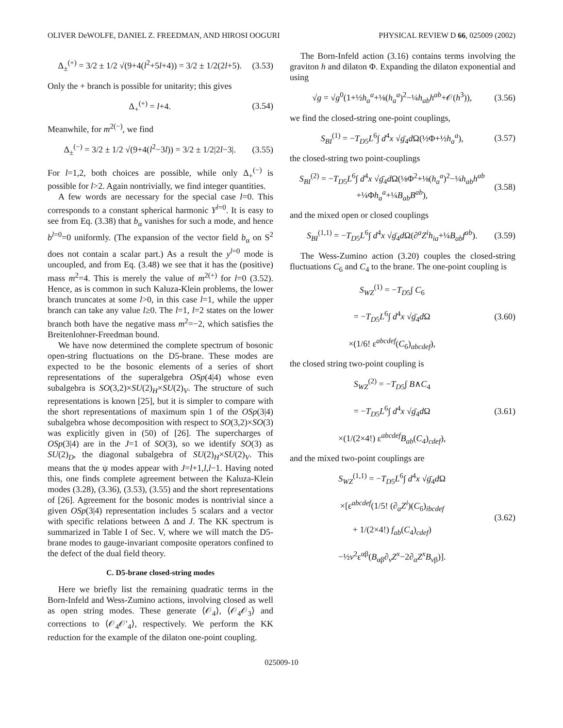OLIVER DeWOLFE, DANIEL Z. FREEDMAN, AND HIROSI OOGURI PHYSICAL REVIEW D 66, 025009 (2002)
Δ<sub>±</sub><sup>(+)</sup> = 3/2 ± 1/2 √(9+4(l<sup>2</sup>+5l+4)) = 3/2 ± 1/2(2l+5). (3.53)
Only the + branch is possible for unitarity; this gives
Δ<sub>+</sub><sup>(+)</sup> = l+4. (3.54)
Meanwhile, for m<sup>2(−)</sup>, we find
Δ<sub>±</sub><sup>(−)</sup> = 3/2 ± 1/2 √(9+4(l<sup>2</sup>−3l)) = 3/2 ± 1/2|2l−3|. (3.55)
For l=1,2, both choices are possible, while only Δ<sub>+</sub><sup>(−)</sup> is possible for l>2. Again nontrivially, we find integer quantities.
A few words are necessary for the special case l=0. This corresponds to a constant spherical harmonic Y<sup>l=0</sup>. It is easy to see from Eq. (3.38) that b<sub>α</sub> vanishes for such a mode, and hence b<sup>l=0</sup>=0 uniformly. (The expansion of the vector field b<sub>α</sub> on S<sup>2</sup> does not contain a scalar part.) As a result the y<sup>l=0</sup> mode is uncoupled, and from Eq. (3.48) we see that it has the (positive) mass m<sup>2</sup>=4. This is merely the value of m<sup>2(+)</sup> for l=0 (3.52). Hence, as is common in such Kaluza-Klein problems, the lower branch truncates at some l>0, in this case l=1, while the upper branch can take any value l≥0. The l=1, l=2 states on the lower branch both have the negative mass m<sup>2</sup>=−2, which satisfies the Breitenlohner-Freedman bound.
We have now determined the complete spectrum of bosonic open-string fluctuations on the D5-brane. These modes are expected to be the bosonic elements of a series of short representations of the superalgebra OSp(4|4) whose even subalgebra is SO(3,2)×SU(2)<sub>H</sub>×SU(2)<sub>V</sub>. The structure of such representations is known [25], but it is simpler to compare with the short representations of maximum spin 1 of the OSp(3|4) subalgebra whose decomposition with respect to SO(3,2)×SO(3) was explicitly given in (50) of [26]. The supercharges of OSp(3|4) are in the J=1 of SO(3), so we identify SO(3) as SU(2)<sub>D</sub>, the diagonal subalgebra of SU(2)<sub>H</sub>×SU(2)<sub>V</sub>. This means that the ψ modes appear with J=l+1,l,l−1. Having noted this, one finds complete agreement between the Kaluza-Klein modes (3.28), (3.36), (3.53), (3.55) and the short representations of [26]. Agreement for the bosonic modes is nontrivial since a given OSp(3|4) representation includes 5 scalars and a vector with specific relations between Δ and J. The KK spectrum is summarized in Table I of Sec. V, where we will match the D5-brane modes to gauge-invariant composite operators confined to the defect of the dual field theory.
C. D5-brane closed-string modes
Here we briefly list the remaining quadratic terms in the Born-Infeld and Wess-Zumino actions, involving closed as well as open string modes. These generate ⟨𝒪<sub>4</sub>⟩, ⟨𝒪<sub>4</sub>𝒪<sub>3</sub>⟩ and corrections to ⟨𝒪<sub>4</sub>𝒪′<sub>4</sub>⟩, respectively. We perform the KK reduction for the example of the dilaton one-point coupling.
The Born-Infeld action (3.16) contains terms involving the graviton h and dilaton Φ. Expanding the dilaton exponential and using
√g = √g<sup>0</sup>(1+½h<sub>a</sub><sup>a</sup>+⅛(h<sub>a</sub><sup>a</sup>)<sup>2</sup>−¼h<sub>ab</sub>h<sup>ab</sup>+𝒪(h<sup>3</sup>)), (3.56)
we find the closed-string one-point couplings,
S<sub>BI</sub><sup>(1)</sup> = −T<sub>D5</sub>L<sup>6</sup>∫ d<sup>4</sup>x √ḡ<sub>4</sub>d Ω(½Φ+½h<sub>a</sub><sup>a</sup>), (3.57)
the closed-string two point-couplings
S<sub>BI</sub><sup>(2)</sup> = −T<sub>D5</sub>L<sup>6</sup>∫ d<sup>4</sup>x √ḡ<sub>4</sub>d Ω(⅛Φ<sup>2</sup>+⅛(h<sub>a</sub><sup>a</sup>)<sup>2</sup>−¼h<sub>ab</sub>h<sup>ab</sup>
+¼Φh<sub>a</sub><sup>a</sup>+¼B<sub>ab</sub>B<sup>ab</sup>), (3.58)
and the mixed open or closed couplings
S<sub>BI</sub><sup>(1,1)</sup> = −T<sub>D5</sub>L<sup>6</sup>∫ d<sup>4</sup>x √ḡ<sub>4</sub>d Ω(∂<sup>a</sup>Z<sup>i</sup>h<sub>ia</sub>+¼B<sub>ab</sub>f<sup>ab</sup>). (3.59)
The Wess-Zumino action (3.20) couples the closed-string fluctuations C<sub>6</sub> and C<sub>4</sub> to the brane. The one-point coupling is
S<sub>WZ</sub><sup>(1)</sup> = −T<sub>D5</sub>∫ C<sub>6</sub>
= −T<sub>D5</sub>L<sup>6</sup>∫ d<sup>4</sup>x √ḡ<sub>4</sub>d Ω
×(1/6! ε<sup>abcdef</sup>(C<sub>6</sub>)<sub>abcdef</sub>), (3.60)
the closed string two-point coupling is
S<sub>WZ</sub><sup>(2)</sup> = −T<sub>D5</sub>∫ B∧C<sub>4</sub>
= −T<sub>D5</sub>L<sup>6</sup>∫ d<sup>4</sup>x √ḡ<sub>4</sub>d Ω
×(1/(2×4!) ε<sup>abcdef</sup>B<sub>ab</sub>(C<sub>4</sub>)<sub>cdef</sub>), (3.61)
and the mixed two-point couplings are
S<sub>WZ</sub><sup>(1,1)</sup> = −T<sub>D5</sub>L<sup>6</sup>∫ d<sup>4</sup>x √ḡ<sub>4</sub>d Ω
×[ε<sup>abcdef</sup>(1/5! (∂<sub>a</sub>Z<sup>i</sup>)(C<sub>6</sub>)<sub>ibcdef</sub>
+ 1/(2×4!) f<sub>ab</sub>(C<sub>4</sub>)<sub>cdef</sub>)
−½v<sup>2</sup>ε<sup>αβ</sup>(B<sub>αβ</sub>∂<sub>v</sub>Z<sup>x</sup>−2∂<sub>α</sub>Z<sup>x</sup>B<sub>vβ</sub>)]. (3.62)
025009-10